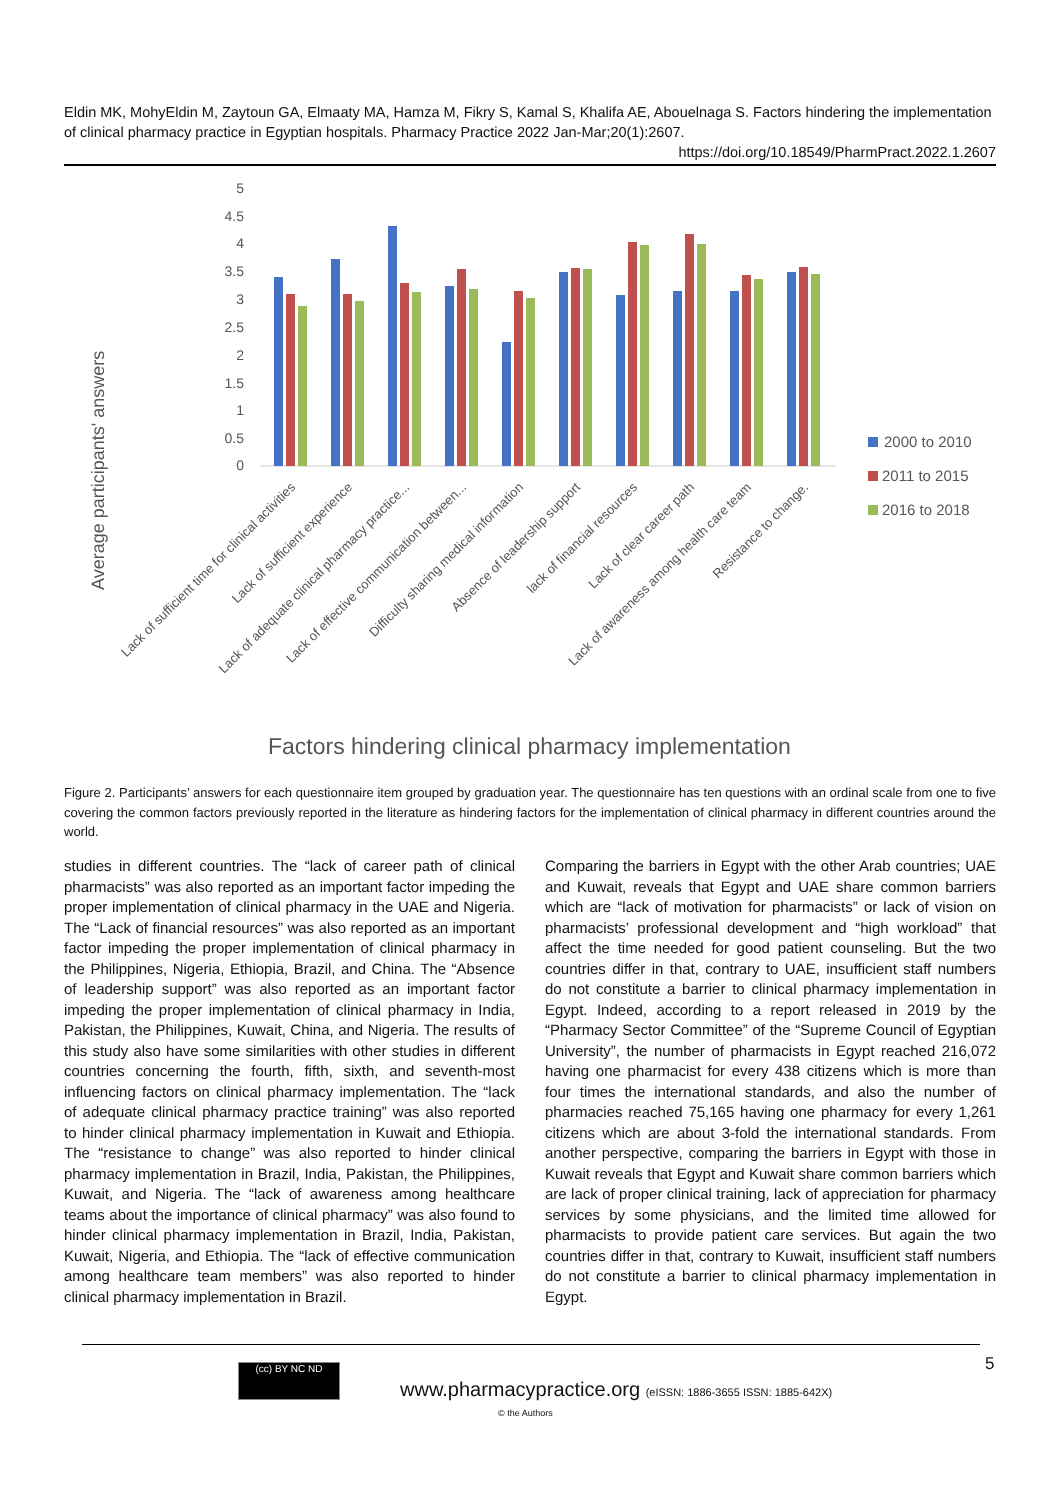Eldin MK, MohyEldin M, Zaytoun GA, Elmaaty MA, Hamza M, Fikry S, Kamal S, Khalifa AE, Abouelnaga S. Factors hindering the implementation of clinical pharmacy practice in Egyptian hospitals. Pharmacy Practice 2022 Jan-Mar;20(1):2607.
https://doi.org/10.18549/PharmPract.2022.1.2607
Average participants' answers
5
4.5
4
3.5
3
2.5
2
1.5
1
0.5
0
Lack of sufficient time for clinical activities
Lack of sufficient experience
Lack of adequate clinical pharmacy practice...
Lack of effective communication between...
Difficulty sharing medical information
Absence of leadership support
lack of financial resources
Lack of clear career path
Lack of awareness among health care team
Resistance to change.
2000 to 2010
2011 to 2015
2016 to 2018
Factors hindering clinical pharmacy implementation
Figure 2. Participants’ answers for each questionnaire item grouped by graduation year. The questionnaire has ten questions with an ordinal scale from one to five covering the common factors previously reported in the literature as hindering factors for the implementation of clinical pharmacy in different countries around the world.
studies in different countries. The “lack of career path of clinical pharmacists” was also reported as an important factor impeding the proper implementation of clinical pharmacy in the UAE and Nigeria. The “Lack of financial resources” was also reported as an important factor impeding the proper implementation of clinical pharmacy in the Philippines, Nigeria, Ethiopia, Brazil, and China. The “Absence of leadership support” was also reported as an important factor impeding the proper implementation of clinical pharmacy in India, Pakistan, the Philippines, Kuwait, China, and Nigeria. The results of this study also have some similarities with other studies in different countries concerning the fourth, fifth, sixth, and seventh-most influencing factors on clinical pharmacy implementation. The “lack of adequate clinical pharmacy practice training” was also reported to hinder clinical pharmacy implementation in Kuwait and Ethiopia. The “resistance to change” was also reported to hinder clinical pharmacy implementation in Brazil, India, Pakistan, the Philippines, Kuwait, and Nigeria. The “lack of awareness among healthcare teams about the importance of clinical pharmacy” was also found to hinder clinical pharmacy implementation in Brazil, India, Pakistan, Kuwait, Nigeria, and Ethiopia. The “lack of effective communication among healthcare team members” was also reported to hinder clinical pharmacy implementation in Brazil.
Comparing the barriers in Egypt with the other Arab countries; UAE and Kuwait, reveals that Egypt and UAE share common barriers which are “lack of motivation for pharmacists” or lack of vision on pharmacists’ professional development and “high workload” that affect the time needed for good patient counseling. But the two countries differ in that, contrary to UAE, insufficient staff numbers do not constitute a barrier to clinical pharmacy implementation in Egypt. Indeed, according to a report released in 2019 by the “Pharmacy Sector Committee” of the “Supreme Council of Egyptian University”, the number of pharmacists in Egypt reached 216,072 having one pharmacist for every 438 citizens which is more than four times the international standards, and also the number of pharmacies reached 75,165 having one pharmacy for every 1,261 citizens which are about 3-fold the international standards. From another perspective, comparing the barriers in Egypt with those in Kuwait reveals that Egypt and Kuwait share common barriers which are lack of proper clinical training, lack of appreciation for pharmacy services by some physicians, and the limited time allowed for pharmacists to provide patient care services. But again the two countries differ in that, contrary to Kuwait, insufficient staff numbers do not constitute a barrier to clinical pharmacy implementation in Egypt.
5
(cc) BY NC ND
www.pharmacypractice.org (eISSN: 1886-3655 ISSN: 1885-642X)
© the Authors